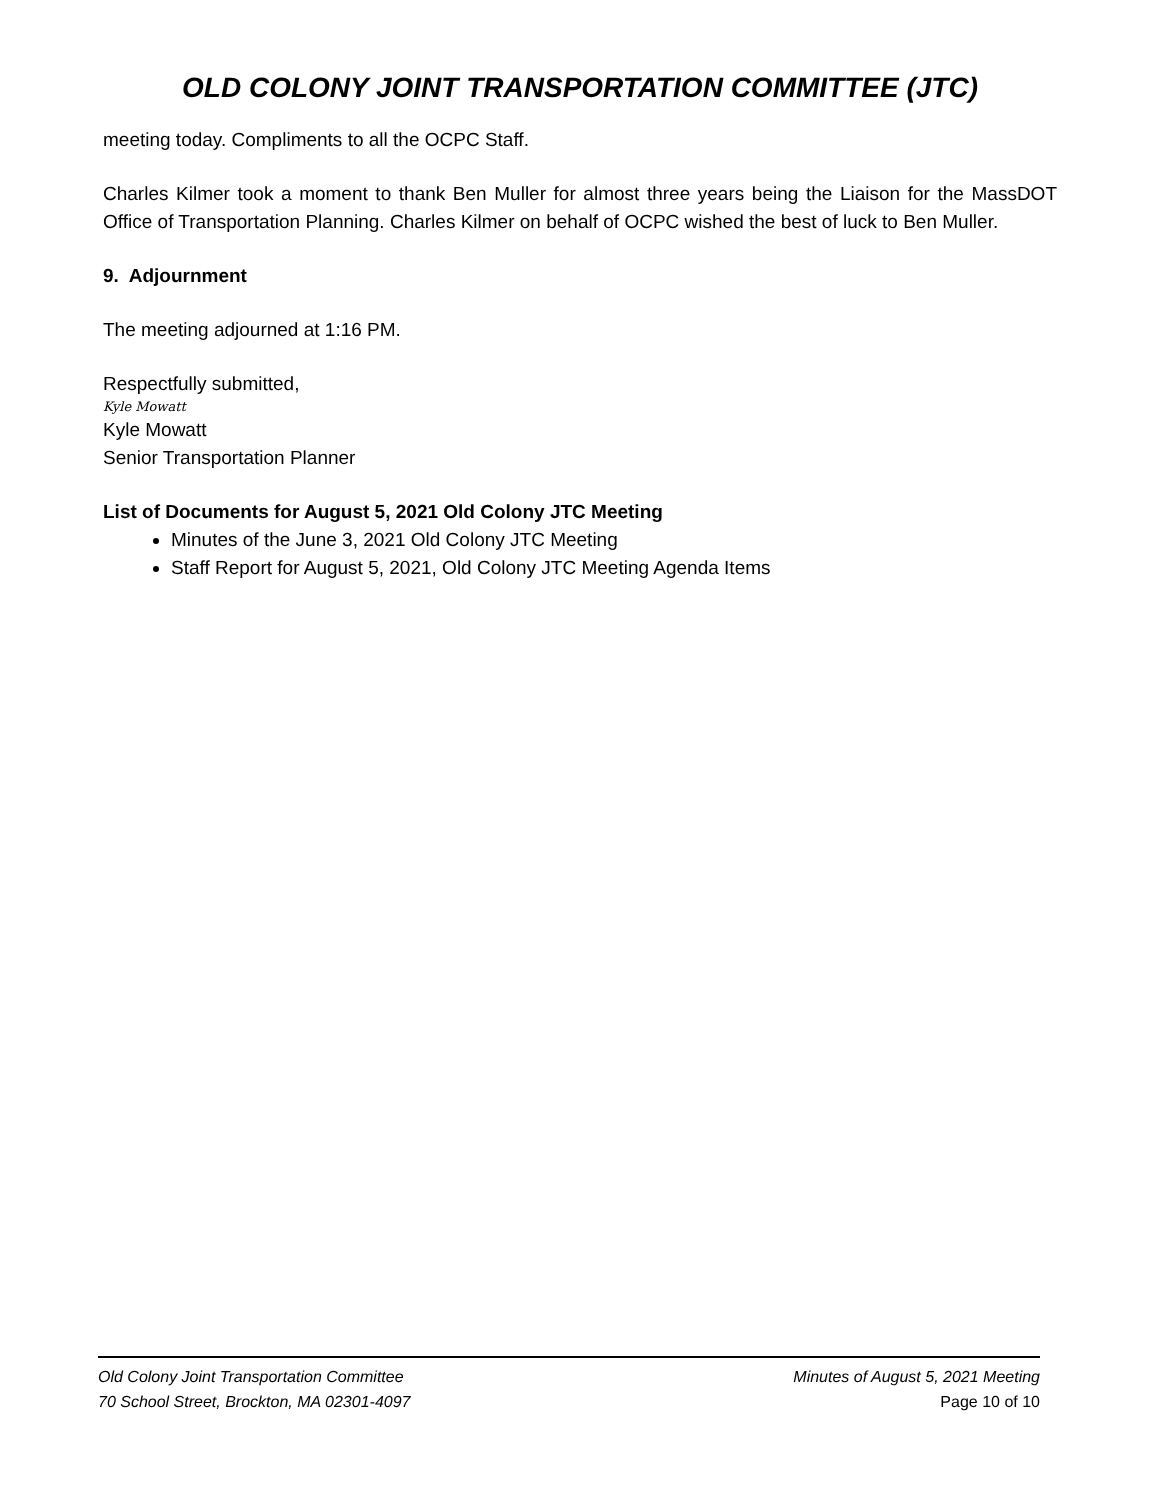OLD COLONY JOINT TRANSPORTATION COMMITTEE (JTC)
meeting today. Compliments to all the OCPC Staff.
Charles Kilmer took a moment to thank Ben Muller for almost three years being the Liaison for the MassDOT Office of Transportation Planning. Charles Kilmer on behalf of OCPC wished the best of luck to Ben Muller.
9. Adjournment
The meeting adjourned at 1:16 PM.
Respectfully submitted,
Kyle Mowatt
Kyle Mowatt
Senior Transportation Planner
List of Documents for August 5, 2021 Old Colony JTC Meeting
Minutes of the June 3, 2021 Old Colony JTC Meeting
Staff Report for August 5, 2021, Old Colony JTC Meeting Agenda Items
Old Colony Joint Transportation Committee
70 School Street, Brockton, MA 02301-4097
Minutes of August 5, 2021 Meeting
Page 10 of 10